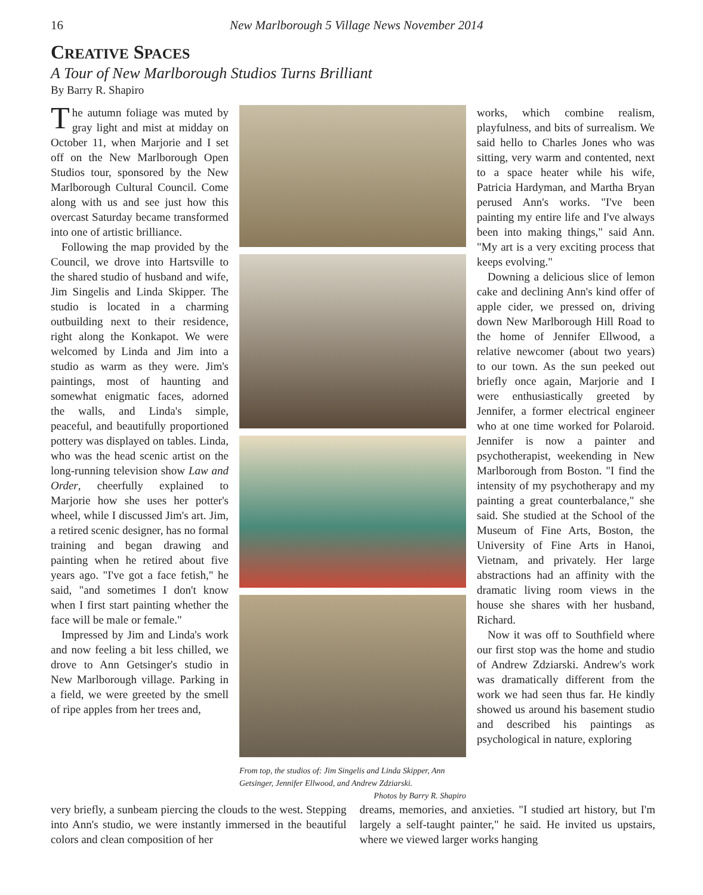16 New Marlborough 5 Village News November 2014
CREATIVE SPACES
A Tour of New Marlborough Studios Turns Brilliant
By Barry R. Shapiro
The autumn foliage was muted by gray light and mist at midday on October 11, when Marjorie and I set off on the New Marlborough Open Studios tour, sponsored by the New Marlborough Cultural Council. Come along with us and see just how this overcast Saturday became transformed into one of artistic brilliance.
Following the map provided by the Council, we drove into Hartsville to the shared studio of husband and wife, Jim Singelis and Linda Skipper. The studio is located in a charming outbuilding next to their residence, right along the Konkapot. We were welcomed by Linda and Jim into a studio as warm as they were. Jim's paintings, most of haunting and somewhat enigmatic faces, adorned the walls, and Linda's simple, peaceful, and beautifully proportioned pottery was displayed on tables. Linda, who was the head scenic artist on the long-running television show Law and Order, cheerfully explained to Marjorie how she uses her potter's wheel, while I discussed Jim's art. Jim, a retired scenic designer, has no formal training and began drawing and painting when he retired about five years ago. "I've got a face fetish," he said, "and sometimes I don't know when I first start painting whether the face will be male or female."
Impressed by Jim and Linda's work and now feeling a bit less chilled, we drove to Ann Getsinger's studio in New Marlborough village. Parking in a field, we were greeted by the smell of ripe apples from her trees and,
From top, the studios of: Jim Singelis and Linda Skipper, Ann Getsinger, Jennifer Ellwood, and Andrew Zdziarski.
Photos by Barry R. Shapiro
works, which combine realism, playfulness, and bits of surrealism. We said hello to Charles Jones who was sitting, very warm and contented, next to a space heater while his wife, Patricia Hardyman, and Martha Bryan perused Ann's works. "I've been painting my entire life and I've always been into making things," said Ann. "My art is a very exciting process that keeps evolving."
Downing a delicious slice of lemon cake and declining Ann's kind offer of apple cider, we pressed on, driving down New Marlborough Hill Road to the home of Jennifer Ellwood, a relative newcomer (about two years) to our town. As the sun peeked out briefly once again, Marjorie and I were enthusiastically greeted by Jennifer, a former electrical engineer who at one time worked for Polaroid. Jennifer is now a painter and psychotherapist, weekending in New Marlborough from Boston. "I find the intensity of my psychotherapy and my painting a great counterbalance," she said. She studied at the School of the Museum of Fine Arts, Boston, the University of Fine Arts in Hanoi, Vietnam, and privately. Her large abstractions had an affinity with the dramatic living room views in the house she shares with her husband, Richard.
Now it was off to Southfield where our first stop was the home and studio of Andrew Zdziarski. Andrew's work was dramatically different from the work we had seen thus far. He kindly showed us around his basement studio and described his paintings as psychological in nature, exploring
very briefly, a sunbeam piercing the clouds to the west. Stepping into Ann's studio, we were instantly immersed in the beautiful colors and clean composition of her
dreams, memories, and anxieties. "I studied art history, but I'm largely a self-taught painter," he said. He invited us upstairs, where we viewed larger works hanging